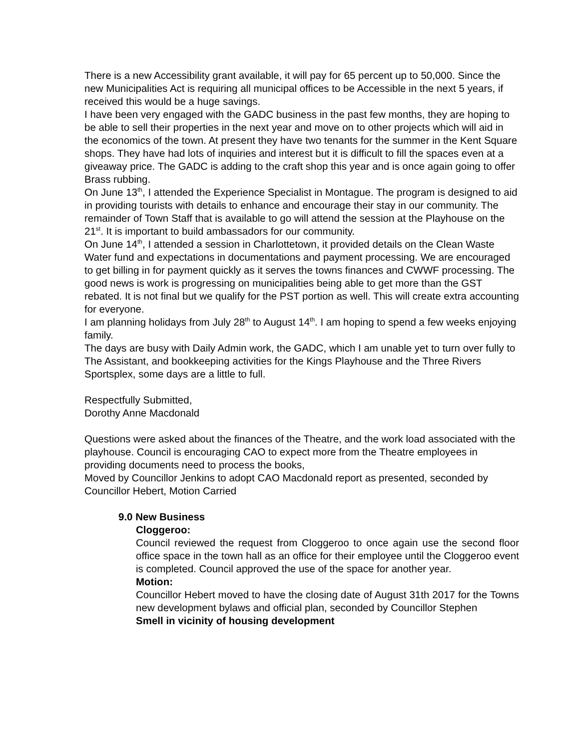There is a new Accessibility grant available, it will pay for 65 percent up to 50,000. Since the new Municipalities Act is requiring all municipal offices to be Accessible in the next 5 years, if received this would be a huge savings.
I have been very engaged with the GADC business in the past few months, they are hoping to be able to sell their properties in the next year and move on to other projects which will aid in the economics of the town. At present they have two tenants for the summer in the Kent Square shops. They have had lots of inquiries and interest but it is difficult to fill the spaces even at a giveaway price. The GADC is adding to the craft shop this year and is once again going to offer Brass rubbing.
On June 13<sup>th</sup>, I attended the Experience Specialist in Montague. The program is designed to aid in providing tourists with details to enhance and encourage their stay in our community. The remainder of Town Staff that is available to go will attend the session at the Playhouse on the 21<sup>st</sup>. It is important to build ambassadors for our community.
On June 14<sup>th</sup>, I attended a session in Charlottetown, it provided details on the Clean Waste Water fund and expectations in documentations and payment processing. We are encouraged to get billing in for payment quickly as it serves the towns finances and CWWF processing. The good news is work is progressing on municipalities being able to get more than the GST rebated. It is not final but we qualify for the PST portion as well. This will create extra accounting for everyone.
I am planning holidays from July 28<sup>th</sup> to August 14<sup>th</sup>. I am hoping to spend a few weeks enjoying family.
The days are busy with Daily Admin work, the GADC, which I am unable yet to turn over fully to The Assistant, and bookkeeping activities for the Kings Playhouse and the Three Rivers Sportsplex, some days are a little to full.
Respectfully Submitted,
Dorothy Anne Macdonald
Questions were asked about the finances of the Theatre, and the work load associated with the playhouse. Council is encouraging CAO to expect more from the Theatre employees in providing documents need to process the books,
Moved by Councillor Jenkins to adopt CAO Macdonald report as presented, seconded by Councillor Hebert, Motion Carried
9.0 New Business
Cloggeroo:
Council reviewed the request from Cloggeroo to once again use the second floor office space in the town hall as an office for their employee until the Cloggeroo event is completed. Council approved the use of the space for another year.
Motion:
Councillor Hebert moved to have the closing date of August 31th 2017 for the Towns new development bylaws and official plan, seconded by Councillor Stephen
Smell in vicinity of housing development